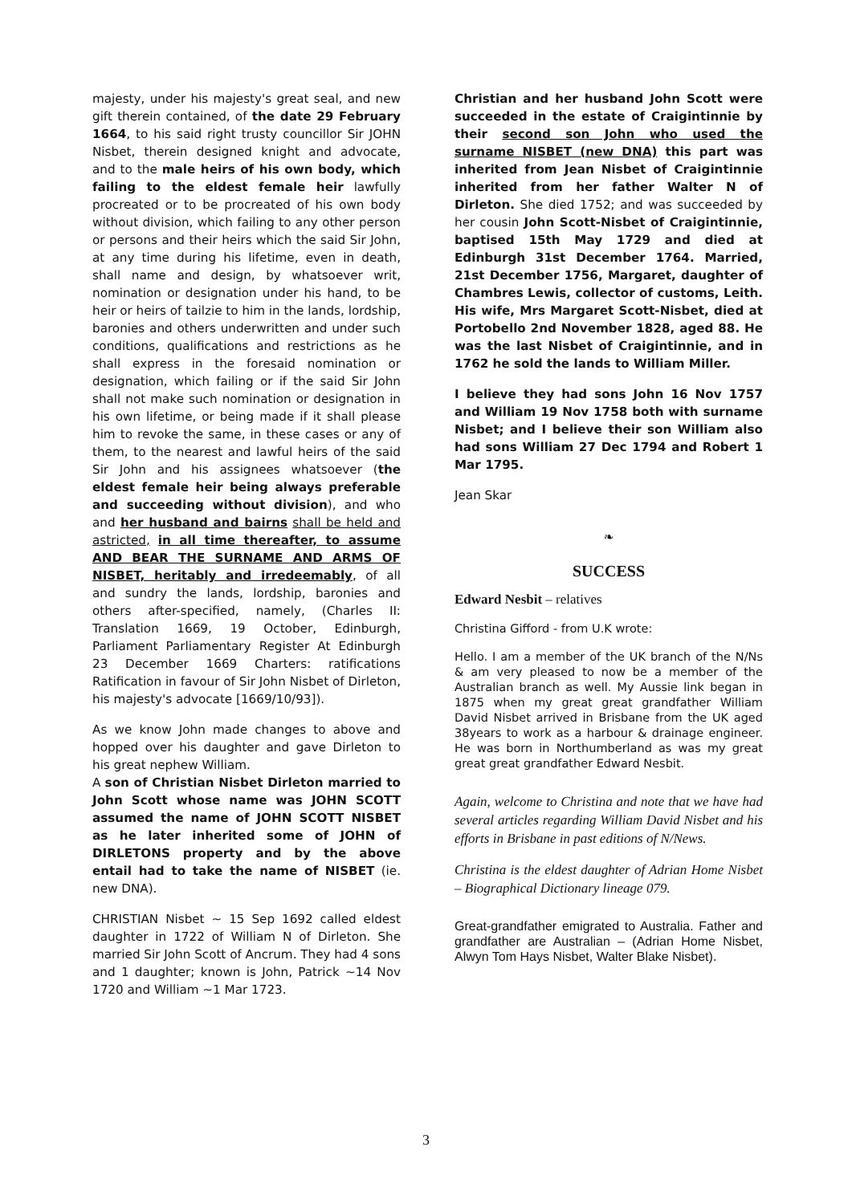majesty, under his majesty's great seal, and new gift therein contained, of the date 29 February 1664, to his said right trusty councillor Sir JOHN Nisbet, therein designed knight and advocate, and to the male heirs of his own body, which failing to the eldest female heir lawfully procreated or to be procreated of his own body without division, which failing to any other person or persons and their heirs which the said Sir John, at any time during his lifetime, even in death, shall name and design, by whatsoever writ, nomination or designation under his hand, to be heir or heirs of tailzie to him in the lands, lordship, baronies and others underwritten and under such conditions, qualifications and restrictions as he shall express in the foresaid nomination or designation, which failing or if the said Sir John shall not make such nomination or designation in his own lifetime, or being made if it shall please him to revoke the same, in these cases or any of them, to the nearest and lawful heirs of the said Sir John and his assignees whatsoever (the eldest female heir being always preferable and succeeding without division), and who and her husband and bairns shall be held and astricted, in all time thereafter, to assume AND BEAR THE SURNAME AND ARMS OF NISBET, heritably and irredeemably, of all and sundry the lands, lordship, baronies and others after-specified, namely, (Charles II: Translation 1669, 19 October, Edinburgh, Parliament Parliamentary Register At Edinburgh 23 December 1669 Charters: ratifications Ratification in favour of Sir John Nisbet of Dirleton, his majesty's advocate [1669/10/93]).
As we know John made changes to above and hopped over his daughter and gave Dirleton to his great nephew William.
A son of Christian Nisbet Dirleton married to John Scott whose name was JOHN SCOTT assumed the name of JOHN SCOTT NISBET as he later inherited some of JOHN of DIRLETONS property and by the above entail had to take the name of NISBET (ie. new DNA).
CHRISTIAN Nisbet ~ 15 Sep 1692 called eldest daughter in 1722 of William N of Dirleton. She married Sir John Scott of Ancrum. They had 4 sons and 1 daughter; known is John, Patrick ~14 Nov 1720 and William ~1 Mar 1723.
Christian and her husband John Scott were succeeded in the estate of Craigintinnie by their second son John who used the surname NISBET (new DNA) this part was inherited from Jean Nisbet of Craigintinnie inherited from her father Walter N of Dirleton. She died 1752; and was succeeded by her cousin John Scott-Nisbet of Craigintinnie, baptised 15th May 1729 and died at Edinburgh 31st December 1764. Married, 21st December 1756, Margaret, daughter of Chambres Lewis, collector of customs, Leith. His wife, Mrs Margaret Scott-Nisbet, died at Portobello 2nd November 1828, aged 88. He was the last Nisbet of Craigintinnie, and in 1762 he sold the lands to William Miller.
I believe they had sons John 16 Nov 1757 and William 19 Nov 1758 both with surname Nisbet; and I believe their son William also had sons William 27 Dec 1794 and Robert 1 Mar 1795.
Jean Skar
❧
SUCCESS
Edward Nesbit – relatives
Christina Gifford - from U.K wrote:
Hello. I am a member of the UK branch of the N/Ns & am very pleased to now be a member of the Australian branch as well. My Aussie link began in 1875 when my great great grandfather William David Nisbet arrived in Brisbane from the UK aged 38years to work as a harbour & drainage engineer. He was born in Northumberland as was my great great great grandfather Edward Nesbit.
Again, welcome to Christina and note that we have had several articles regarding William David Nisbet and his efforts in Brisbane in past editions of N/News.
Christina is the eldest daughter of Adrian Home Nisbet – Biographical Dictionary lineage 079.
Great-grandfather emigrated to Australia. Father and grandfather are Australian – (Adrian Home Nisbet, Alwyn Tom Hays Nisbet, Walter Blake Nisbet).
3